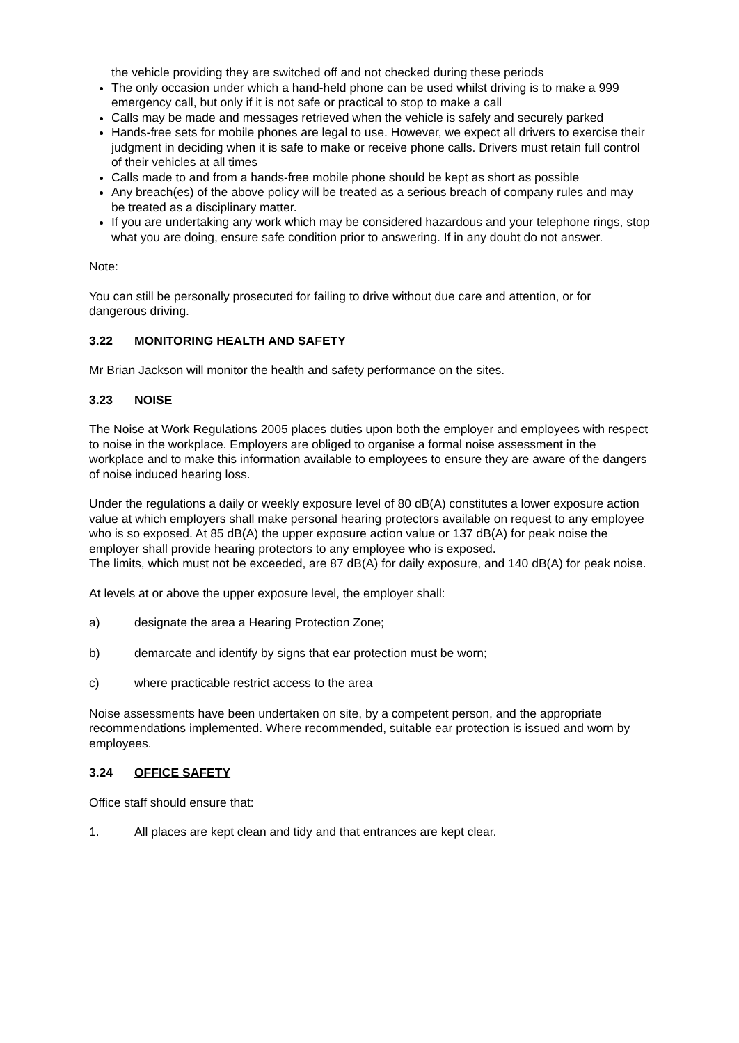the vehicle providing they are switched off and not checked during these periods
The only occasion under which a hand-held phone can be used whilst driving is to make a 999 emergency call, but only if it is not safe or practical to stop to make a call
Calls may be made and messages retrieved when the vehicle is safely and securely parked
Hands-free sets for mobile phones are legal to use. However, we expect all drivers to exercise their judgment in deciding when it is safe to make or receive phone calls. Drivers must retain full control of their vehicles at all times
Calls made to and from a hands-free mobile phone should be kept as short as possible
Any breach(es) of the above policy will be treated as a serious breach of company rules and may be treated as a disciplinary matter.
If you are undertaking any work which may be considered hazardous and your telephone rings, stop what you are doing, ensure safe condition prior to answering. If in any doubt do not answer.
Note:
You can still be personally prosecuted for failing to drive without due care and attention, or for dangerous driving.
3.22 MONITORING HEALTH AND SAFETY
Mr Brian Jackson will monitor the health and safety performance on the sites.
3.23 NOISE
The Noise at Work Regulations 2005 places duties upon both the employer and employees with respect to noise in the workplace. Employers are obliged to organise a formal noise assessment in the workplace and to make this information available to employees to ensure they are aware of the dangers of noise induced hearing loss.
Under the regulations a daily or weekly exposure level of 80 dB(A) constitutes a lower exposure action value at which employers shall make personal hearing protectors available on request to any employee who is so exposed. At 85 dB(A) the upper exposure action value or 137 dB(A) for peak noise the employer shall provide hearing protectors to any employee who is exposed.
The limits, which must not be exceeded, are 87 dB(A) for daily exposure, and 140 dB(A) for peak noise.
At levels at or above the upper exposure level, the employer shall:
a) designate the area a Hearing Protection Zone;
b) demarcate and identify by signs that ear protection must be worn;
c) where practicable restrict access to the area
Noise assessments have been undertaken on site, by a competent person, and the appropriate recommendations implemented. Where recommended, suitable ear protection is issued and worn by employees.
3.24 OFFICE SAFETY
Office staff should ensure that:
1. All places are kept clean and tidy and that entrances are kept clear.